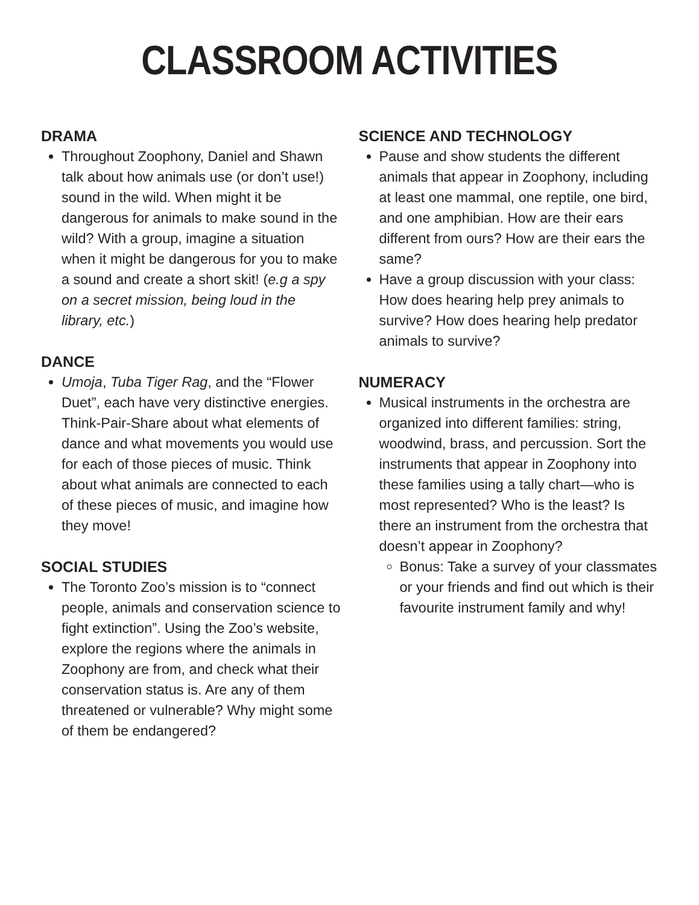CLASSROOM ACTIVITIES
DRAMA
Throughout Zoophony, Daniel and Shawn talk about how animals use (or don’t use!) sound in the wild. When might it be dangerous for animals to make sound in the wild? With a group, imagine a situation when it might be dangerous for you to make a sound and create a short skit! (e.g a spy on a secret mission, being loud in the library, etc.)
DANCE
Umoja, Tuba Tiger Rag, and the “Flower Duet”, each have very distinctive energies. Think-Pair-Share about what elements of dance and what movements you would use for each of those pieces of music. Think about what animals are connected to each of these pieces of music, and imagine how they move!
SOCIAL STUDIES
The Toronto Zoo’s mission is to “connect people, animals and conservation science to fight extinction”. Using the Zoo’s website, explore the regions where the animals in Zoophony are from, and check what their conservation status is. Are any of them threatened or vulnerable? Why might some of them be endangered?
SCIENCE AND TECHNOLOGY
Pause and show students the different animals that appear in Zoophony, including at least one mammal, one reptile, one bird, and one amphibian. How are their ears different from ours? How are their ears the same?
Have a group discussion with your class: How does hearing help prey animals to survive? How does hearing help predator animals to survive?
NUMERACY
Musical instruments in the orchestra are organized into different families: string, woodwind, brass, and percussion. Sort the instruments that appear in Zoophony into these families using a tally chart—who is most represented? Who is the least? Is there an instrument from the orchestra that doesn’t appear in Zoophony?
Bonus: Take a survey of your classmates or your friends and find out which is their favourite instrument family and why!